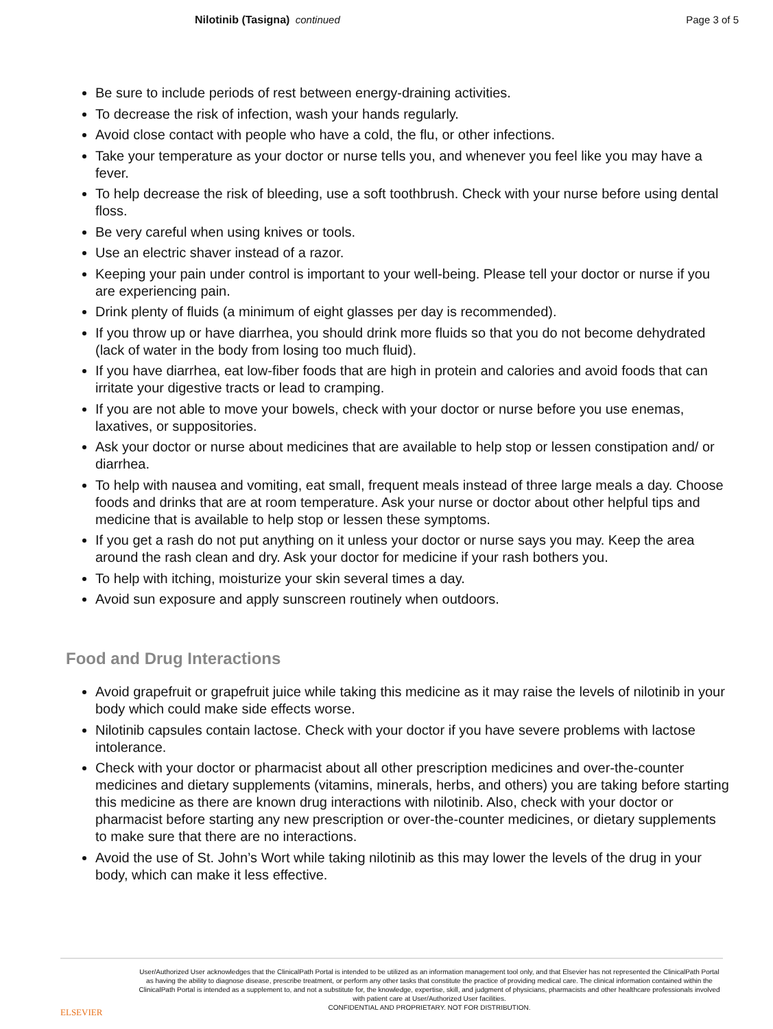Nilotinib (Tasigna) continued Page 3 of 5
Be sure to include periods of rest between energy-draining activities.
To decrease the risk of infection, wash your hands regularly.
Avoid close contact with people who have a cold, the flu, or other infections.
Take your temperature as your doctor or nurse tells you, and whenever you feel like you may have a fever.
To help decrease the risk of bleeding, use a soft toothbrush. Check with your nurse before using dental floss.
Be very careful when using knives or tools.
Use an electric shaver instead of a razor.
Keeping your pain under control is important to your well-being. Please tell your doctor or nurse if you are experiencing pain.
Drink plenty of fluids (a minimum of eight glasses per day is recommended).
If you throw up or have diarrhea, you should drink more fluids so that you do not become dehydrated (lack of water in the body from losing too much fluid).
If you have diarrhea, eat low-fiber foods that are high in protein and calories and avoid foods that can irritate your digestive tracts or lead to cramping.
If you are not able to move your bowels, check with your doctor or nurse before you use enemas, laxatives, or suppositories.
Ask your doctor or nurse about medicines that are available to help stop or lessen constipation and/ or diarrhea.
To help with nausea and vomiting, eat small, frequent meals instead of three large meals a day. Choose foods and drinks that are at room temperature. Ask your nurse or doctor about other helpful tips and medicine that is available to help stop or lessen these symptoms.
If you get a rash do not put anything on it unless your doctor or nurse says you may. Keep the area around the rash clean and dry. Ask your doctor for medicine if your rash bothers you.
To help with itching, moisturize your skin several times a day.
Avoid sun exposure and apply sunscreen routinely when outdoors.
Food and Drug Interactions
Avoid grapefruit or grapefruit juice while taking this medicine as it may raise the levels of nilotinib in your body which could make side effects worse.
Nilotinib capsules contain lactose. Check with your doctor if you have severe problems with lactose intolerance.
Check with your doctor or pharmacist about all other prescription medicines and over-the-counter medicines and dietary supplements (vitamins, minerals, herbs, and others) you are taking before starting this medicine as there are known drug interactions with nilotinib. Also, check with your doctor or pharmacist before starting any new prescription or over-the-counter medicines, or dietary supplements to make sure that there are no interactions.
Avoid the use of St. John’s Wort while taking nilotinib as this may lower the levels of the drug in your body, which can make it less effective.
ELSEVIER
User/Authorized User acknowledges that the ClinicalPath Portal is intended to be utilized as an information management tool only, and that Elsevier has not represented the ClinicalPath Portal as having the ability to diagnose disease, prescribe treatment, or perform any other tasks that constitute the practice of providing medical care. The clinical information contained within the ClinicalPath Portal is intended as a supplement to, and not a substitute for, the knowledge, expertise, skill, and judgment of physicians, pharmacists and other healthcare professionals involved with patient care at User/Authorized User facilities.
CONFIDENTIAL AND PROPRIETARY. NOT FOR DISTRIBUTION.